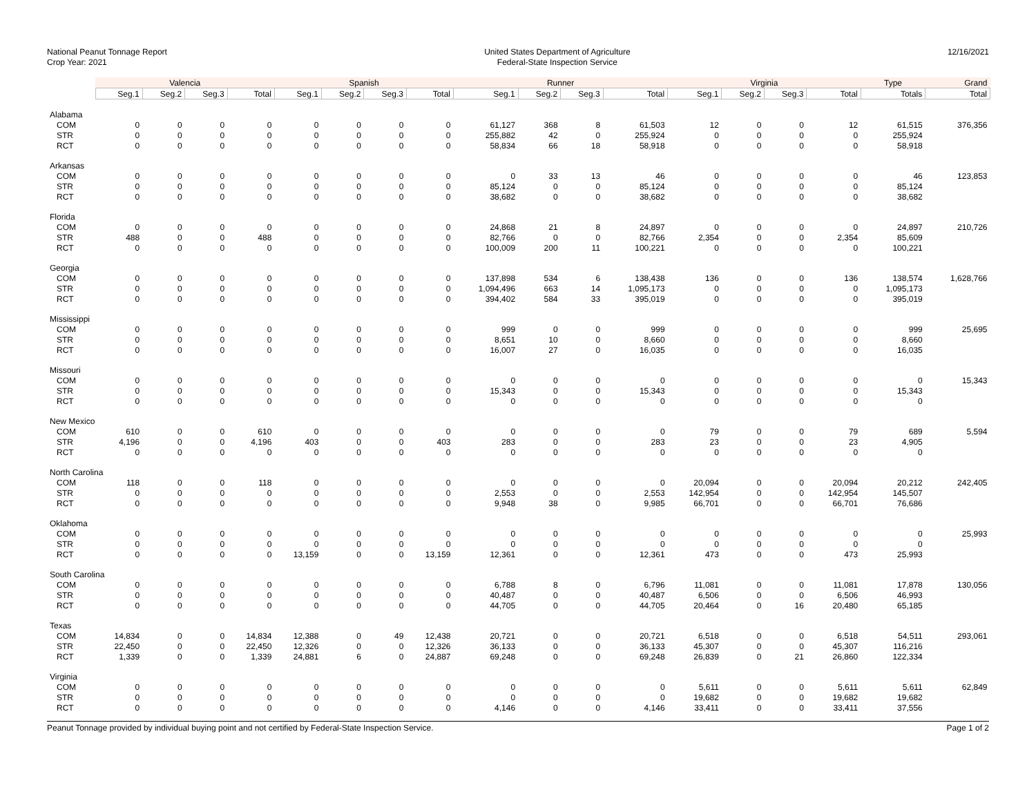National Peanut Tonnage Report
Crop Year: 2021
United States Department of Agriculture
Federal-State Inspection Service
12/16/2021
| | Valencia | | | | Spanish | | | | Runner | | | | Virginia | | | | Type | Grand |
| --- | --- | --- | --- | --- | --- | --- | --- | --- | --- | --- | --- | --- | --- | --- | --- | --- | --- | --- |
| | Seg.1 | Seg.2 | Seg.3 | Total | Seg.1 | Seg.2 | Seg.3 | Total | Seg.1 | Seg.2 | Seg.3 | Total | Seg.1 | Seg.2 | Seg.3 | Total | Totals | Total |
| Alabama | | | | | | | | | | | | | | | | | | |
| COM | 0 | 0 | 0 | 0 | 0 | 0 | 0 | 0 | 61,127 | 368 | 8 | 61,503 | 12 | 0 | 0 | 12 | 61,515 | 376,356 |
| STR | 0 | 0 | 0 | 0 | 0 | 0 | 0 | 0 | 255,882 | 42 | 0 | 255,924 | 0 | 0 | 0 | 0 | 255,924 | |
| RCT | 0 | 0 | 0 | 0 | 0 | 0 | 0 | 0 | 58,834 | 66 | 18 | 58,918 | 0 | 0 | 0 | 0 | 58,918 | |
| Arkansas | | | | | | | | | | | | | | | | | | |
| COM | 0 | 0 | 0 | 0 | 0 | 0 | 0 | 0 | 0 | 33 | 13 | 46 | 0 | 0 | 0 | 0 | 46 | 123,853 |
| STR | 0 | 0 | 0 | 0 | 0 | 0 | 0 | 0 | 85,124 | 0 | 0 | 85,124 | 0 | 0 | 0 | 0 | 85,124 | |
| RCT | 0 | 0 | 0 | 0 | 0 | 0 | 0 | 0 | 38,682 | 0 | 0 | 38,682 | 0 | 0 | 0 | 0 | 38,682 | |
| Florida | | | | | | | | | | | | | | | | | | |
| COM | 0 | 0 | 0 | 0 | 0 | 0 | 0 | 0 | 24,868 | 21 | 8 | 24,897 | 0 | 0 | 0 | 0 | 24,897 | 210,726 |
| STR | 488 | 0 | 0 | 488 | 0 | 0 | 0 | 0 | 82,766 | 0 | 0 | 82,766 | 2,354 | 0 | 0 | 2,354 | 85,609 | |
| RCT | 0 | 0 | 0 | 0 | 0 | 0 | 0 | 0 | 100,009 | 200 | 11 | 100,221 | 0 | 0 | 0 | 0 | 100,221 | |
| Georgia | | | | | | | | | | | | | | | | | | |
| COM | 0 | 0 | 0 | 0 | 0 | 0 | 0 | 0 | 137,898 | 534 | 6 | 138,438 | 136 | 0 | 0 | 136 | 138,574 | 1,628,766 |
| STR | 0 | 0 | 0 | 0 | 0 | 0 | 0 | 0 | 1,094,496 | 663 | 14 | 1,095,173 | 0 | 0 | 0 | 0 | 1,095,173 | |
| RCT | 0 | 0 | 0 | 0 | 0 | 0 | 0 | 0 | 394,402 | 584 | 33 | 395,019 | 0 | 0 | 0 | 0 | 395,019 | |
| Mississippi | | | | | | | | | | | | | | | | | | |
| COM | 0 | 0 | 0 | 0 | 0 | 0 | 0 | 0 | 999 | 0 | 0 | 999 | 0 | 0 | 0 | 0 | 999 | 25,695 |
| STR | 0 | 0 | 0 | 0 | 0 | 0 | 0 | 0 | 8,651 | 10 | 0 | 8,660 | 0 | 0 | 0 | 0 | 8,660 | |
| RCT | 0 | 0 | 0 | 0 | 0 | 0 | 0 | 0 | 16,007 | 27 | 0 | 16,035 | 0 | 0 | 0 | 0 | 16,035 | |
| Missouri | | | | | | | | | | | | | | | | | | |
| COM | 0 | 0 | 0 | 0 | 0 | 0 | 0 | 0 | 0 | 0 | 0 | 0 | 0 | 0 | 0 | 0 | 0 | 15,343 |
| STR | 0 | 0 | 0 | 0 | 0 | 0 | 0 | 0 | 15,343 | 0 | 0 | 15,343 | 0 | 0 | 0 | 0 | 15,343 | |
| RCT | 0 | 0 | 0 | 0 | 0 | 0 | 0 | 0 | 0 | 0 | 0 | 0 | 0 | 0 | 0 | 0 | 0 | |
| New Mexico | | | | | | | | | | | | | | | | | | |
| COM | 610 | 0 | 0 | 610 | 0 | 0 | 0 | 0 | 0 | 0 | 0 | 0 | 79 | 0 | 0 | 79 | 689 | 5,594 |
| STR | 4,196 | 0 | 0 | 4,196 | 403 | 0 | 0 | 403 | 283 | 0 | 0 | 283 | 23 | 0 | 0 | 23 | 4,905 | |
| RCT | 0 | 0 | 0 | 0 | 0 | 0 | 0 | 0 | 0 | 0 | 0 | 0 | 0 | 0 | 0 | 0 | 0 | |
| North Carolina | | | | | | | | | | | | | | | | | | |
| COM | 118 | 0 | 0 | 118 | 0 | 0 | 0 | 0 | 0 | 0 | 0 | 0 | 20,094 | 0 | 0 | 20,094 | 20,212 | 242,405 |
| STR | 0 | 0 | 0 | 0 | 0 | 0 | 0 | 0 | 2,553 | 0 | 0 | 2,553 | 142,954 | 0 | 0 | 142,954 | 145,507 | |
| RCT | 0 | 0 | 0 | 0 | 0 | 0 | 0 | 0 | 9,948 | 38 | 0 | 9,985 | 66,701 | 0 | 0 | 66,701 | 76,686 | |
| Oklahoma | | | | | | | | | | | | | | | | | | |
| COM | 0 | 0 | 0 | 0 | 0 | 0 | 0 | 0 | 0 | 0 | 0 | 0 | 0 | 0 | 0 | 0 | 0 | 25,993 |
| STR | 0 | 0 | 0 | 0 | 0 | 0 | 0 | 0 | 0 | 0 | 0 | 0 | 0 | 0 | 0 | 0 | 0 | |
| RCT | 0 | 0 | 0 | 0 | 13,159 | 0 | 0 | 13,159 | 12,361 | 0 | 0 | 12,361 | 473 | 0 | 0 | 473 | 25,993 | |
| South Carolina | | | | | | | | | | | | | | | | | | |
| COM | 0 | 0 | 0 | 0 | 0 | 0 | 0 | 0 | 6,788 | 8 | 0 | 6,796 | 11,081 | 0 | 0 | 11,081 | 17,878 | 130,056 |
| STR | 0 | 0 | 0 | 0 | 0 | 0 | 0 | 0 | 40,487 | 0 | 0 | 40,487 | 6,506 | 0 | 0 | 6,506 | 46,993 | |
| RCT | 0 | 0 | 0 | 0 | 0 | 0 | 0 | 0 | 44,705 | 0 | 0 | 44,705 | 20,464 | 0 | 16 | 20,480 | 65,185 | |
| Texas | | | | | | | | | | | | | | | | | | |
| COM | 14,834 | 0 | 0 | 14,834 | 12,388 | 0 | 49 | 12,438 | 20,721 | 0 | 0 | 20,721 | 6,518 | 0 | 0 | 6,518 | 54,511 | 293,061 |
| STR | 22,450 | 0 | 0 | 22,450 | 12,326 | 0 | 0 | 12,326 | 36,133 | 0 | 0 | 36,133 | 45,307 | 0 | 0 | 45,307 | 116,216 | |
| RCT | 1,339 | 0 | 0 | 1,339 | 24,881 | 6 | 0 | 24,887 | 69,248 | 0 | 0 | 69,248 | 26,839 | 0 | 21 | 26,860 | 122,334 | |
| Virginia | | | | | | | | | | | | | | | | | | |
| COM | 0 | 0 | 0 | 0 | 0 | 0 | 0 | 0 | 0 | 0 | 0 | 0 | 5,611 | 0 | 0 | 5,611 | 5,611 | 62,849 |
| STR | 0 | 0 | 0 | 0 | 0 | 0 | 0 | 0 | 0 | 0 | 0 | 0 | 19,682 | 0 | 0 | 19,682 | 19,682 | |
| RCT | 0 | 0 | 0 | 0 | 0 | 0 | 0 | 0 | 4,146 | 0 | 0 | 4,146 | 33,411 | 0 | 0 | 33,411 | 37,556 | |
Peanut Tonnage provided by individual buying point and not certified by Federal-State Inspection Service. Page 1 of 2